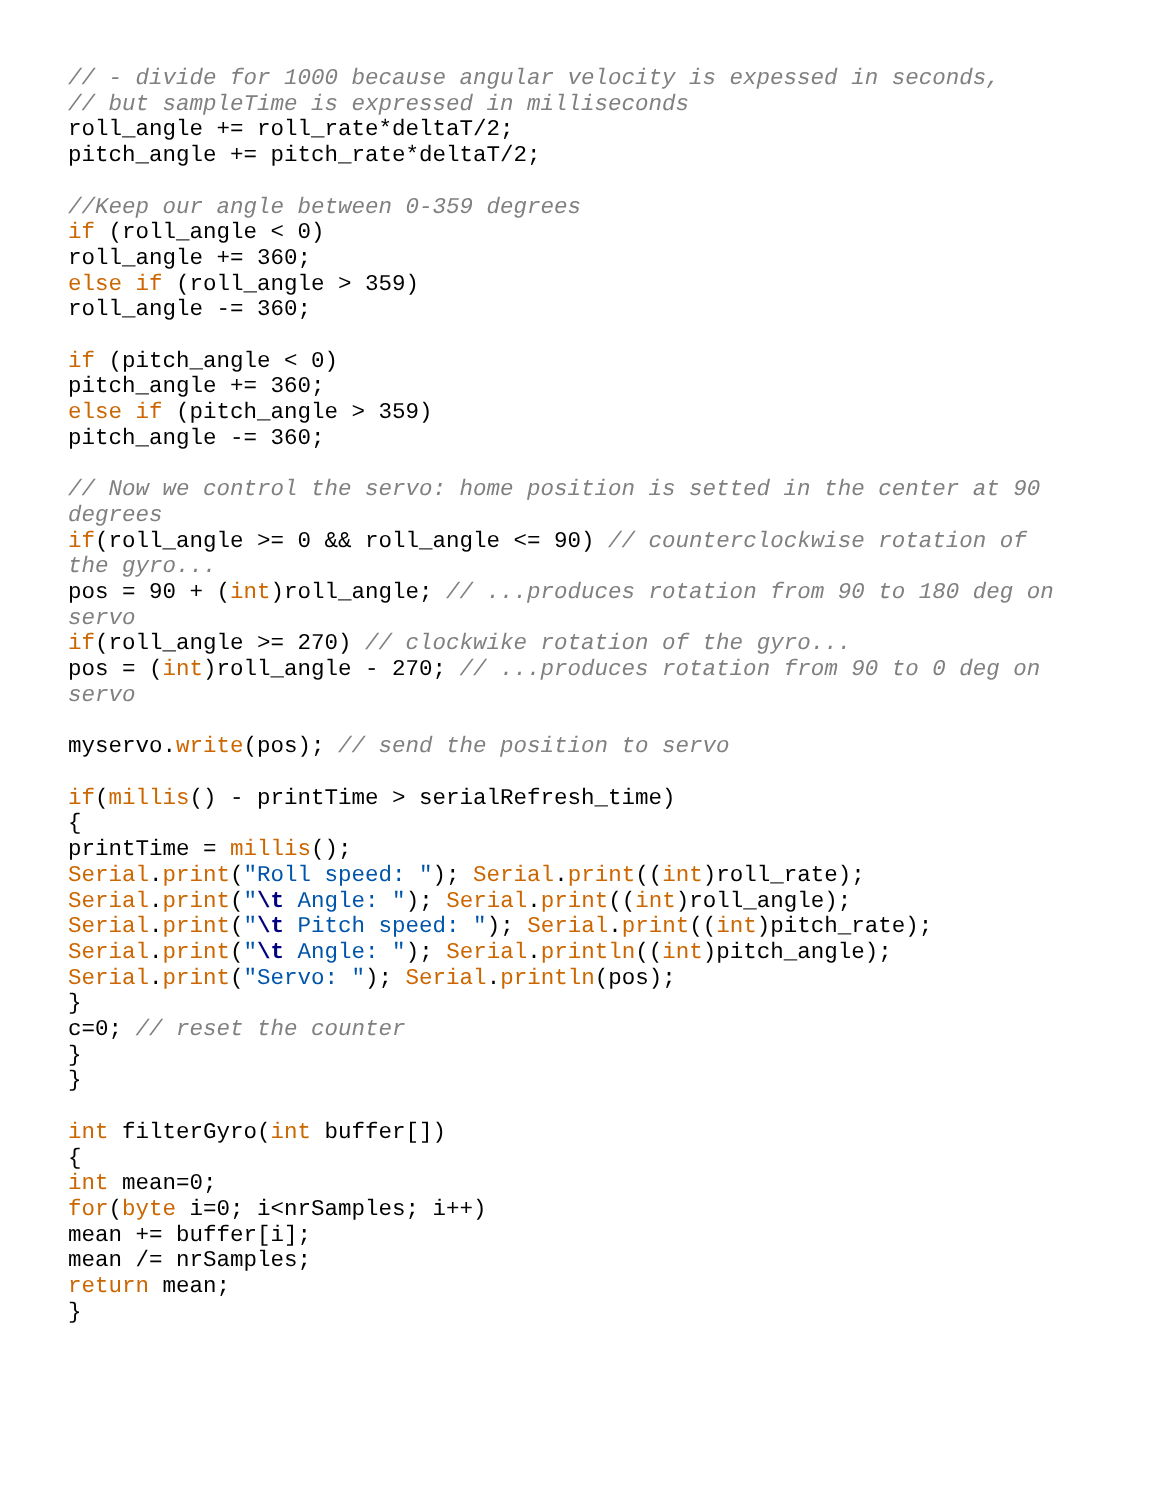// - divide for 1000 because angular velocity is expessed in seconds,
// but sampleTime is expressed in milliseconds
roll_angle += roll_rate*deltaT/2;
pitch_angle += pitch_rate*deltaT/2;

//Keep our angle between 0-359 degrees
if (roll_angle < 0)
roll_angle += 360;
else if (roll_angle > 359)
roll_angle -= 360;

if (pitch_angle < 0)
pitch_angle += 360;
else if (pitch_angle > 359)
pitch_angle -= 360;

// Now we control the servo: home position is setted in the center at 90 degrees
if(roll_angle >= 0 && roll_angle <= 90) // counterclockwise rotation of the gyro...
pos = 90 + (int)roll_angle; // ...produces rotation from 90 to 180 deg on servo
if(roll_angle >= 270) // clockwike rotation of the gyro...
pos = (int)roll_angle - 270; // ...produces rotation from 90 to 0 deg on servo

myservo.write(pos); // send the position to servo

if(millis() - printTime > serialRefresh_time)
{
printTime = millis();
Serial.print("Roll speed: "); Serial.print((int)roll_rate);
Serial.print("\t Angle: "); Serial.print((int)roll_angle);
Serial.print("\t Pitch speed: "); Serial.print((int)pitch_rate);
Serial.print("\t Angle: "); Serial.println((int)pitch_angle);
Serial.print("Servo: "); Serial.println(pos);
}
c=0; // reset the counter
}
}

int filterGyro(int buffer[])
{
int mean=0;
for(byte i=0; i<nrSamples; i++)
mean += buffer[i];
mean /= nrSamples;
return mean;
}